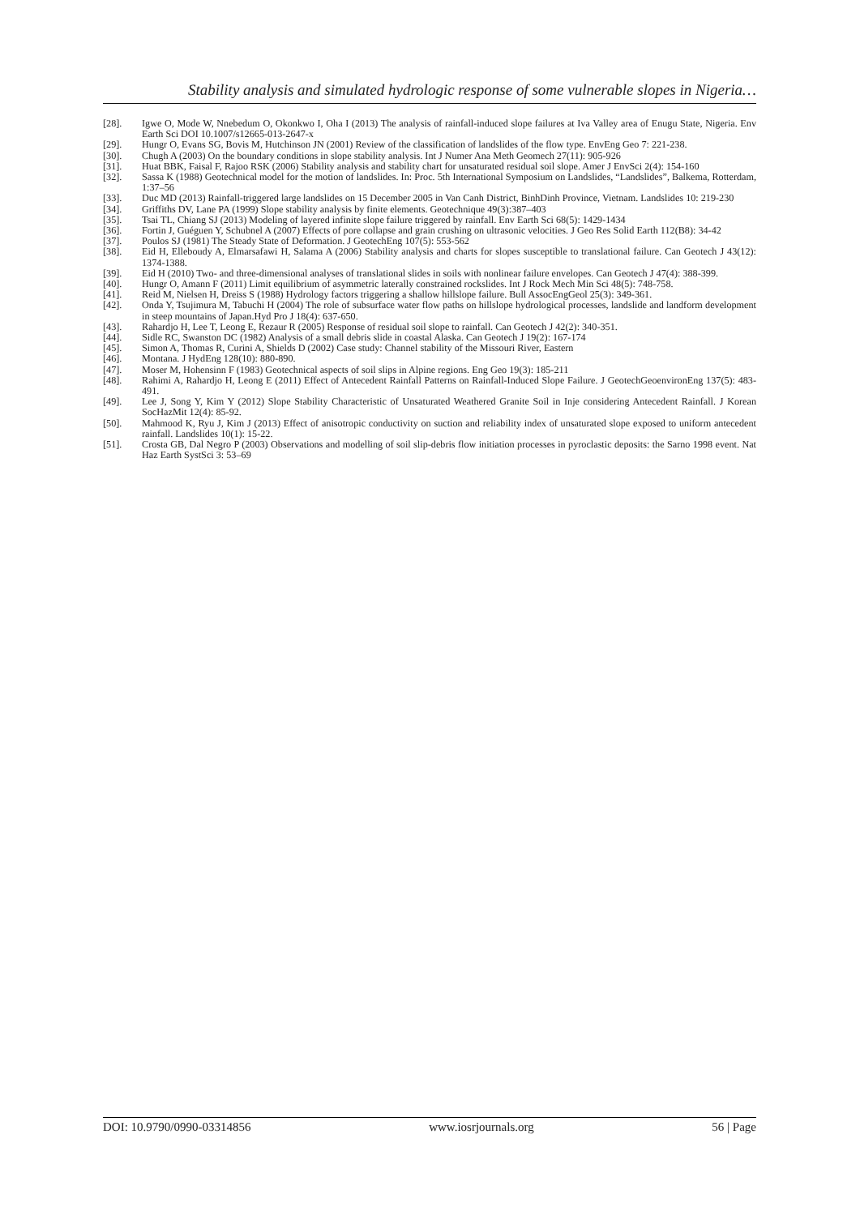Stability analysis and simulated hydrologic response of some vulnerable slopes in Nigeria…
[28]. Igwe O, Mode W, Nnebedum O, Okonkwo I, Oha I (2013) The analysis of rainfall-induced slope failures at Iva Valley area of Enugu State, Nigeria. Env Earth Sci DOI 10.1007/s12665-013-2647-x
[29]. Hungr O, Evans SG, Bovis M, Hutchinson JN (2001) Review of the classification of landslides of the flow type. EnvEng Geo 7: 221-238.
[30]. Chugh A (2003) On the boundary conditions in slope stability analysis. Int J Numer Ana Meth Geomech 27(11): 905-926
[31]. Huat BBK, Faisal F, Rajoo RSK (2006) Stability analysis and stability chart for unsaturated residual soil slope. Amer J EnvSci 2(4): 154-160
[32]. Sassa K (1988) Geotechnical model for the motion of landslides. In: Proc. 5th International Symposium on Landslides, “Landslides”, Balkema, Rotterdam, 1:37–56
[33]. Duc MD (2013) Rainfall-triggered large landslides on 15 December 2005 in Van Canh District, BinhDinh Province, Vietnam. Landslides 10: 219-230
[34]. Griffiths DV, Lane PA (1999) Slope stability analysis by finite elements. Geotechnique 49(3):387–403
[35]. Tsai TL, Chiang SJ (2013) Modeling of layered infinite slope failure triggered by rainfall. Env Earth Sci 68(5): 1429-1434
[36]. Fortin J, Guéguen Y, Schubnel A (2007) Effects of pore collapse and grain crushing on ultrasonic velocities. J Geo Res Solid Earth 112(B8): 34-42
[37]. Poulos SJ (1981) The Steady State of Deformation. J GeotechEng 107(5): 553-562
[38]. Eid H, Elleboudy A, Elmarsafawi H, Salama A (2006) Stability analysis and charts for slopes susceptible to translational failure. Can Geotech J 43(12): 1374-1388.
[39]. Eid H (2010) Two- and three-dimensional analyses of translational slides in soils with nonlinear failure envelopes. Can Geotech J 47(4): 388-399.
[40]. Hungr O, Amann F (2011) Limit equilibrium of asymmetric laterally constrained rockslides. Int J Rock Mech Min Sci 48(5): 748-758.
[41]. Reid M, Nielsen H, Dreiss S (1988) Hydrology factors triggering a shallow hillslope failure. Bull AssocEngGeol 25(3): 349-361.
[42]. Onda Y, Tsujimura M, Tabuchi H (2004) The role of subsurface water flow paths on hillslope hydrological processes, landslide and landform development in steep mountains of Japan.Hyd Pro J 18(4): 637-650.
[43]. Rahardjo H, Lee T, Leong E, Rezaur R (2005) Response of residual soil slope to rainfall. Can Geotech J 42(2): 340-351.
[44]. Sidle RC, Swanston DC (1982) Analysis of a small debris slide in coastal Alaska. Can Geotech J 19(2): 167-174
[45]. Simon A, Thomas R, Curini A, Shields D (2002) Case study: Channel stability of the Missouri River, Eastern
[46]. Montana. J HydEng 128(10): 880-890.
[47]. Moser M, Hohensinn F (1983) Geotechnical aspects of soil slips in Alpine regions. Eng Geo 19(3): 185-211
[48]. Rahimi A, Rahardjo H, Leong E (2011) Effect of Antecedent Rainfall Patterns on Rainfall-Induced Slope Failure. J GeotechGeoenvironEng 137(5): 483-491.
[49]. Lee J, Song Y, Kim Y (2012) Slope Stability Characteristic of Unsaturated Weathered Granite Soil in Inje considering Antecedent Rainfall. J Korean SocHazMit 12(4): 85-92.
[50]. Mahmood K, Ryu J, Kim J (2013) Effect of anisotropic conductivity on suction and reliability index of unsaturated slope exposed to uniform antecedent rainfall. Landslides 10(1): 15-22.
[51]. Crosta GB, Dal Negro P (2003) Observations and modelling of soil slip-debris flow initiation processes in pyroclastic deposits: the Sarno 1998 event. Nat Haz Earth SystSci 3: 53–69
DOI: 10.9790/0990-03314856 www.iosrjournals.org 56 | Page